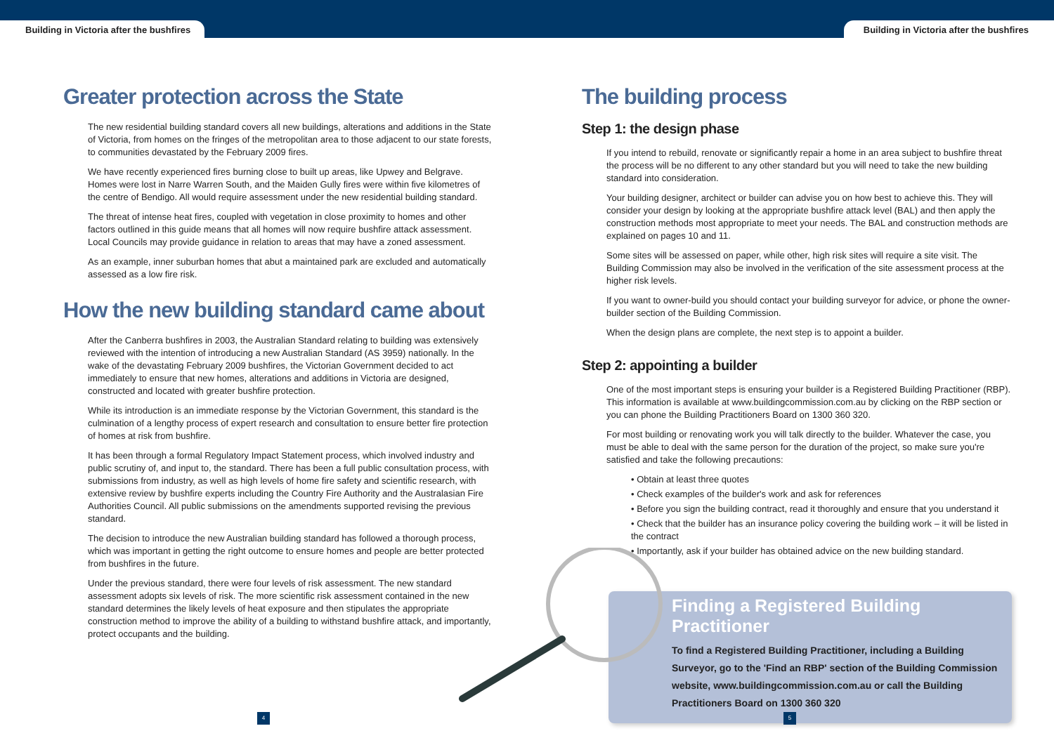Building in Victoria after the bushfires
Building in Victoria after the bushfires
Greater protection across the State
The new residential building standard covers all new buildings, alterations and additions in the State of Victoria, from homes on the fringes of the metropolitan area to those adjacent to our state forests, to communities devastated by the February 2009 fires.
We have recently experienced fires burning close to built up areas, like Upwey and Belgrave. Homes were lost in Narre Warren South, and the Maiden Gully fires were within five kilometres of the centre of Bendigo. All would require assessment under the new residential building standard.
The threat of intense heat fires, coupled with vegetation in close proximity to homes and other factors outlined in this guide means that all homes will now require bushfire attack assessment. Local Councils may provide guidance in relation to areas that may have a zoned assessment.
As an example, inner suburban homes that abut a maintained park are excluded and automatically assessed as a low fire risk.
How the new building standard came about
After the Canberra bushfires in 2003, the Australian Standard relating to building was extensively reviewed with the intention of introducing a new Australian Standard (AS 3959) nationally. In the wake of the devastating February 2009 bushfires, the Victorian Government decided to act immediately to ensure that new homes, alterations and additions in Victoria are designed, constructed and located with greater bushfire protection.
While its introduction is an immediate response by the Victorian Government, this standard is the culmination of a lengthy process of expert research and consultation to ensure better fire protection of homes at risk from bushfire.
It has been through a formal Regulatory Impact Statement process, which involved industry and public scrutiny of, and input to, the standard. There has been a full public consultation process, with submissions from industry, as well as high levels of home fire safety and scientific research, with extensive review by bushfire experts including the Country Fire Authority and the Australasian Fire Authorities Council. All public submissions on the amendments supported revising the previous standard.
The decision to introduce the new Australian building standard has followed a thorough process, which was important in getting the right outcome to ensure homes and people are better protected from bushfires in the future.
Under the previous standard, there were four levels of risk assessment. The new standard assessment adopts six levels of risk. The more scientific risk assessment contained in the new standard determines the likely levels of heat exposure and then stipulates the appropriate construction method to improve the ability of a building to withstand bushfire attack, and importantly, protect occupants and the building.
The building process
Step 1: the design phase
If you intend to rebuild, renovate or significantly repair a home in an area subject to bushfire threat the process will be no different to any other standard but you will need to take the new building standard into consideration.
Your building designer, architect or builder can advise you on how best to achieve this. They will consider your design by looking at the appropriate bushfire attack level (BAL) and then apply the construction methods most appropriate to meet your needs. The BAL and construction methods are explained on pages 10 and 11.
Some sites will be assessed on paper, while other, high risk sites will require a site visit. The Building Commission may also be involved in the verification of the site assessment process at the higher risk levels.
If you want to owner-build you should contact your building surveyor for advice, or phone the owner-builder section of the Building Commission.
When the design plans are complete, the next step is to appoint a builder.
Step 2: appointing a builder
One of the most important steps is ensuring your builder is a Registered Building Practitioner (RBP). This information is available at www.buildingcommission.com.au by clicking on the RBP section or you can phone the Building Practitioners Board on 1300 360 320.
For most building or renovating work you will talk directly to the builder. Whatever the case, you must be able to deal with the same person for the duration of the project, so make sure you're satisfied and take the following precautions:
• Obtain at least three quotes
• Check examples of the builder's work and ask for references
• Before you sign the building contract, read it thoroughly and ensure that you understand it
• Check that the builder has an insurance policy covering the building work – it will be listed in the contract
• Importantly, ask if your builder has obtained advice on the new building standard.
Finding a Registered Building Practitioner
To find a Registered Building Practitioner, including a Building Surveyor, go to the 'Find an RBP' section of the Building Commission website, www.buildingcommission.com.au or call the Building Practitioners Board on 1300 360 320
4 5